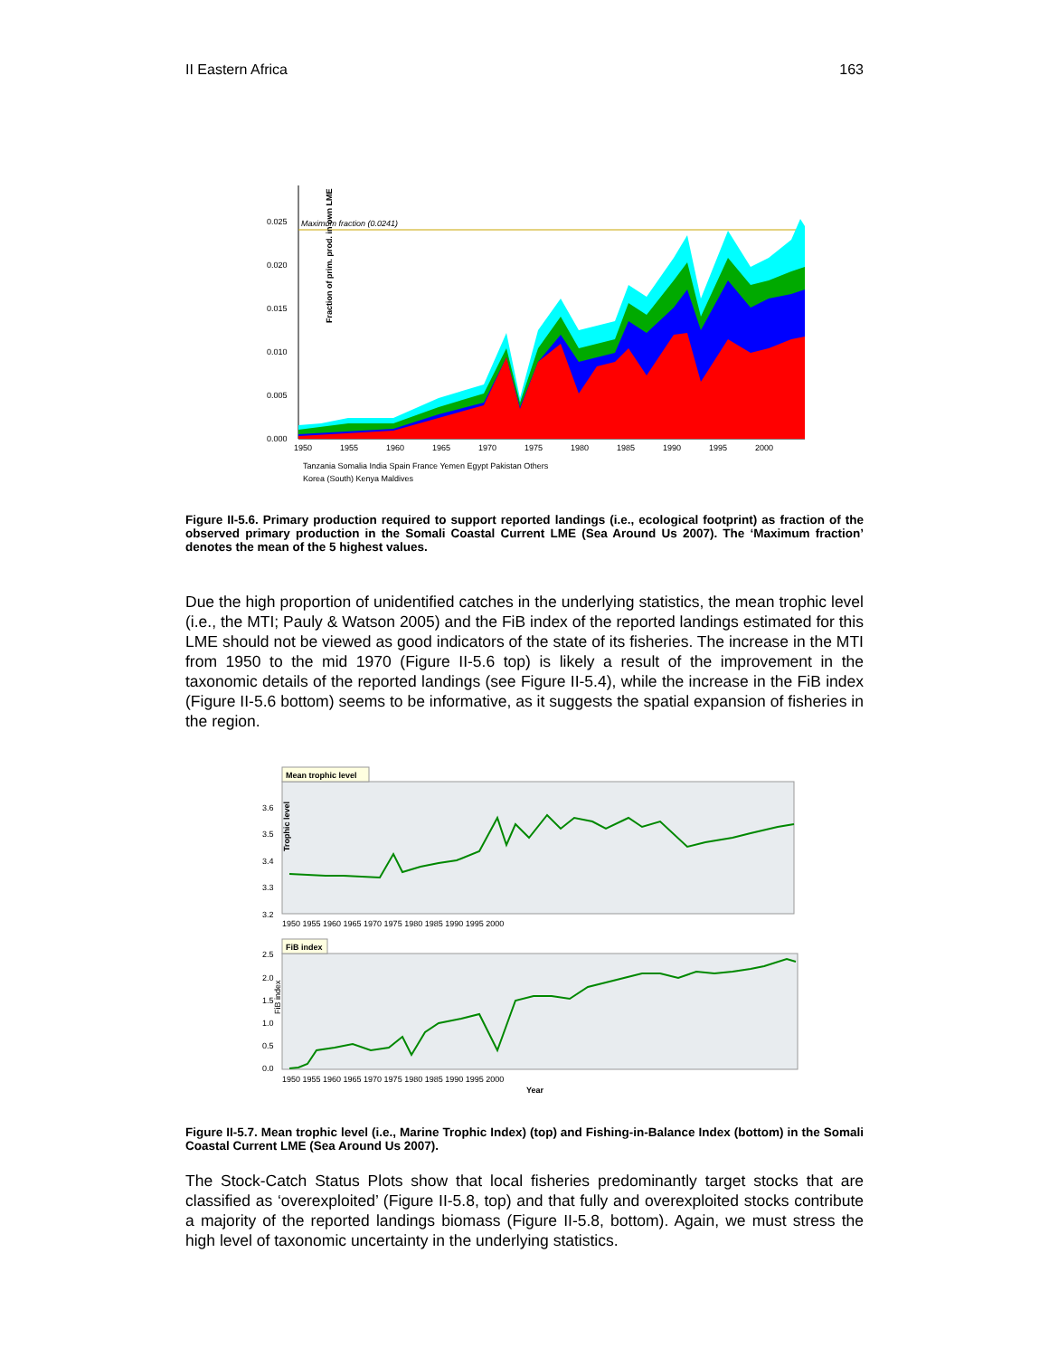II Eastern Africa 163
Maximum fraction (0.0241)
Fraction of prim. prod. in own LME
0.025
0.020
0.015
0.010
0.005
0.000
1950
1955
1960
1965
1970
1975
1980
1985
1990
1995
2000
Tanzania Somalia India Spain France Yemen Egypt Pakistan Others
Korea (South) Kenya Maldives
Figure II-5.6. Primary production required to support reported landings (i.e., ecological footprint) as fraction of the observed primary production in the Somali Coastal Current LME (Sea Around Us 2007). The ‘Maximum fraction’ denotes the mean of the 5 highest values.
Due the high proportion of unidentified catches in the underlying statistics, the mean trophic level (i.e., the MTI; Pauly & Watson 2005) and the FiB index of the reported landings estimated for this LME should not be viewed as good indicators of the state of its fisheries. The increase in the MTI from 1950 to the mid 1970 (Figure II-5.6 top) is likely a result of the improvement in the taxonomic details of the reported landings (see Figure II-5.4), while the increase in the FiB index (Figure II-5.6 bottom) seems to be informative, as it suggests the spatial expansion of fisheries in the region.
Mean trophic level
Trophic level
3.6
3.5
3.4
3.3
3.2
1950 1955 1960 1965 1970 1975 1980 1985 1990 1995 2000
FiB index
FiB index
2.5
2.0
1.5
1.0
0.5
0.0
1950 1955 1960 1965 1970 1975 1980 1985 1990 1995 2000
Year
Figure II-5.7. Mean trophic level (i.e., Marine Trophic Index) (top) and Fishing-in-Balance Index (bottom) in the Somali Coastal Current LME (Sea Around Us 2007).
The Stock-Catch Status Plots show that local fisheries predominantly target stocks that are classified as ‘overexploited’ (Figure II-5.8, top) and that fully and overexploited stocks contribute a majority of the reported landings biomass (Figure II-5.8, bottom). Again, we must stress the high level of taxonomic uncertainty in the underlying statistics.